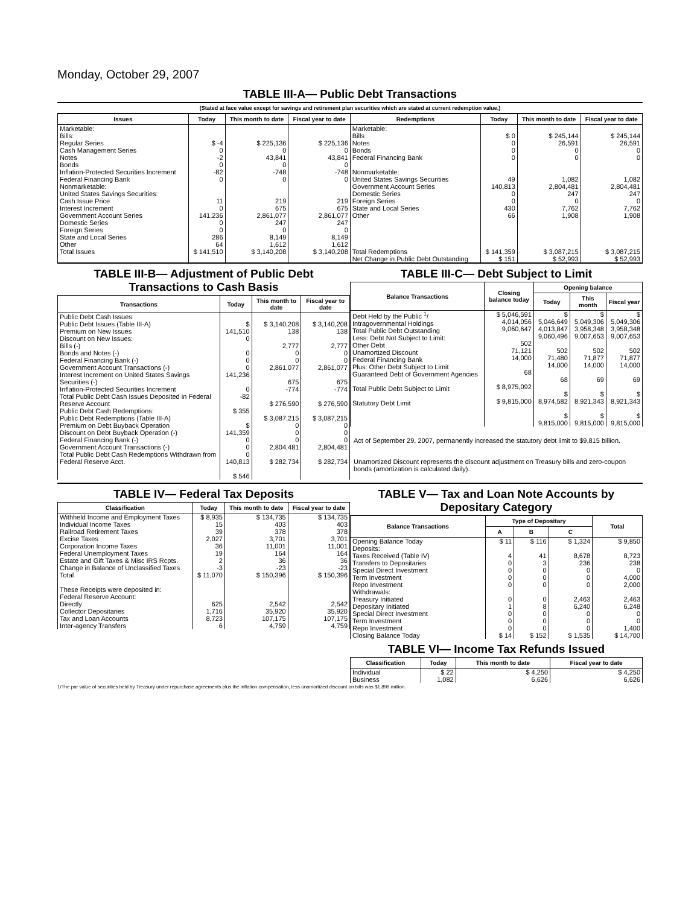Monday, October 29, 2007
TABLE III-A— Public Debt Transactions
(Stated at face value except for savings and retirement plan securities which are stated at current redemption value.)
| Issues | Today | This month to date | Fiscal year to date | Redemptions | Today | This month to date | Fiscal year to date |
| --- | --- | --- | --- | --- | --- | --- | --- |
| Marketable: Bills: Regular Series Cash Management Series Notes Bonds Inflation-Protected Securities Increment Federal Financing Bank Nonmarketable: United States Savings Securities: Cash Issue Price Interest Increment Government Account Series Domestic Series Foreign Series State and Local Series Other | $ -4 0 -2 0 -82 0 11 0 141,236 0 0 286 64 | $ 225,136 0 43,841 0 -748 0 219 675 2,861,077 247 0 8,149 1,612 | $ 225,136 0 43,841 0 -748 0 219 675 2,861,077 247 0 8,149 1,612 | Marketable: Bills Notes Bonds Federal Financing Bank Nonmarketable: United States Savings Securities Government Account Series Domestic Series Foreign Series State and Local Series Other | $ 0 0 0 0 49 140,813 0 0 430 66 | $ 245,144 26,591 0 0 1,082 2,804,481 247 0 7,762 1,908 | $ 245,144 26,591 0 0 1,082 2,804,481 247 0 7,762 1,908 |
| Total Issues | $ 141,510 | $ 3,140,208 | $ 3,140,208 | Total Redemptions | $ 141,359 | $ 3,087,215 | $ 3,087,215 |
| | | | | Net Change in Public Debt Outstanding | $ 151 | $ 52,993 | $ 52,993 |
TABLE III-B— Adjustment of Public Debt Transactions to Cash Basis
| Transactions | Today | This month to date | Fiscal year to date |
| --- | --- | --- | --- |
| Public Debt Cash Issues: Public Debt Issues (Table III-A) Premium on New Issues Discount on New Issues: Bills (-) Bonds and Notes (-) Federal Financing Bank (-) Government Account Transactions (-) Interest Increment on United States Savings Securities (-) Inflation-Protected Securities Increment Total Public Debt Cash Issues Deposited in Federal Reserve Account Public Debt Cash Redemptions: Public Debt Redemptions (Table III-A) Premium on Debt Buyback Operation Discount on Debt Buyback Operation (-) Federal Financing Bank (-) Government Account Transactions (-) Total Public Debt Cash Redemptions Withdrawn from Federal Reserve Acct. | $ 141,510 0 0 0 0 141,236 0 -82 $ 355 $ 141,359 0 0 0 140,813 $ 546 | $ 3,140,208 138 2,777 0 0 2,861,077 675 -774 $ 276,590 $ 3,087,215 0 0 0 2,804,481 $ 282,734 | $ 3,140,208 138 2,777 0 0 2,861,077 675 -774 $ 276,590 $ 3,087,215 0 0 0 2,804,481 $ 282,734 |
TABLE III-C— Debt Subject to Limit
| Balance Transactions | Closing balance today | Opening balance | | |
| --- | --- | --- | --- | --- |
| | | Today | This month | Fiscal year |
| Debt Held by the Public <sup>1</sup>/ Intragovernmental Holdings Total Public Debt Outstanding Less: Debt Not Subject to Limit: Other Debt Unamortized Discount Federal Financing Bank Plus: Other Debt Subject to Limit Guaranteed Debt of Government Agencies Total Public Debt Subject to Limit Statutory Debt Limit | $ 5,046,591 4,014,056 9,060,647 502 71,121 14,000 68 $ 8,975,092 $ 9,815,000 | $ 5,046,649 4,013,847 9,060,496 502 71,480 14,000 68 $ 8,974,582 $ 9,815,000 | $ 5,049,306 3,958,348 9,007,653 502 71,877 14,000 69 $ 8,921,343 $ 9,815,000 | $ 5,049,306 3,958,348 9,007,653 502 71,877 14,000 69 $ 8,921,343 $ 9,815,000 |
Act of September 29, 2007, permanently increased the statutory debt limit to $9,815 billion.
Unamortized Discount represents the discount adjustment on Treasury bills and zero-coupon bonds (amortization is calculated daily).
TABLE IV— Federal Tax Deposits
| Classification | Today | This month to date | Fiscal year to date |
| --- | --- | --- | --- |
| Withheld Income and Employment Taxes Individual Income Taxes Railroad Retirement Taxes Excise Taxes Corporation Income Taxes Federal Unemployment Taxes Estate and Gift Taxes & Misc IRS Rcpts. Change in Balance of Unclassified Taxes Total These Receipts were deposited in: Federal Reserve Account: Directly Collector Depositaries Tax and Loan Accounts Inter-agency Transfers | $ 8,935 15 39 2,027 36 19 2 -3 $ 11,070 625 1,716 8,723 6 | $ 134,735 403 378 3,701 11,001 164 36 -23 $ 150,396 2,542 35,920 107,175 4,759 | $ 134,735 403 378 3,701 11,001 164 36 -23 $ 150,396 2,542 35,920 107,175 4,759 |
TABLE V— Tax and Loan Note Accounts by Depositary Category
| Balance Transactions | Type of Depositary | | | Total |
| --- | --- | --- | --- | --- |
| | A | B | C | |
| Opening Balance Today Deposits: Taxes Received (Table IV) Transfers to Depositaries Special Direct Investment Term Investment Repo Investment Withdrawals: Treasury Initiated Depositary Initiated Special Direct Investment Term Investment Repo Investment Closing Balance Today | $ 11 4 0 0 0 0 0 1 0 0 0 $ 14 | $ 116 41 3 0 0 0 0 8 0 0 0 $ 152 | $ 1,324 8,678 236 0 0 0 2,463 6,240 0 0 0 $ 1,535 | $ 9,850 8,723 238 0 4,000 2,000 2,463 6,248 0 0 1,400 $ 14,700 |
TABLE VI— Income Tax Refunds Issued
| Classification | Today | This month to date | Fiscal year to date |
| --- | --- | --- | --- |
| Individual Business | $ 22 1,082 | $ 4,250 6,626 | $ 4,250 6,626 |
1/The par value of securities held by Treasury under repurchase agreements plus the inflation compensation, less unamortized discount on bills was $1,899 million.